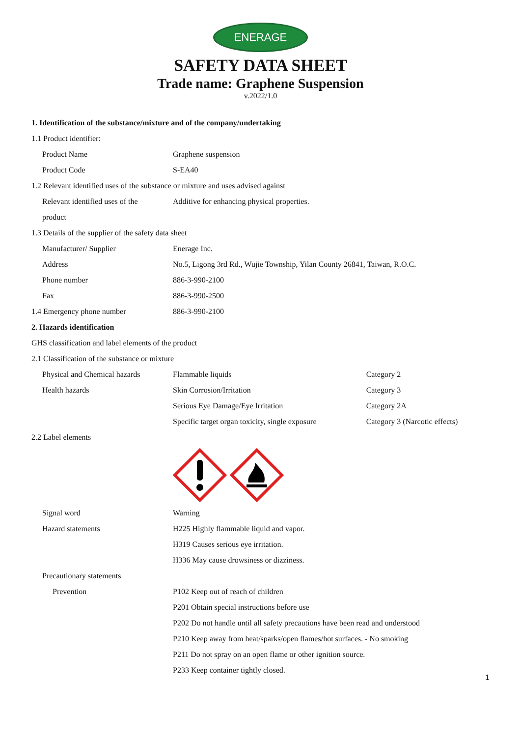ENERAGE
SAFETY DATA SHEET
Trade name: Graphene Suspension
v.2022/1.0
| 1. Identification of the substance/mixture and of the company/undertaking | | |
| 1.1 Product identifier: | | |
| Product Name | Graphene suspension | |
| Product Code | S-EA40 | |
| 1.2 Relevant identified uses of the substance or mixture and uses advised against | | |
| Relevant identified uses of the | Additive for enhancing physical properties. | |
| product | | |
| 1.3 Details of the supplier of the safety data sheet | | |
| Manufacturer/ Supplier | Enerage Inc. | |
| Address | No.5, Ligong 3rd Rd., Wujie Township, Yilan County 26841, Taiwan, R.O.C. | |
| Phone number | 886-3-990-2100 | |
| Fax | 886-3-990-2500 | |
| 1.4 Emergency phone number | 886-3-990-2100 | |
| 2. Hazards identification | | |
| GHS classification and label elements of the product | | |
| 2.1 Classification of the substance or mixture | | |
| Physical and Chemical hazards | Flammable liquids | Category 2 |
| Health hazards | Skin Corrosion/Irritation | Category 3 |
| | Serious Eye Damage/Eye Irritation | Category 2A |
| | Specific target organ toxicity, single exposure | Category 3 (Narcotic effects) |
| 2.2 Label elements | | |
| Signal word | Warning | |
| Hazard statements | H225 Highly flammable liquid and vapor. | |
| | H319 Causes serious eye irritation. | |
| | H336 May cause drowsiness or dizziness. | |
| Precautionary statements | | |
| Prevention | P102 Keep out of reach of children | |
| | P201 Obtain special instructions before use | |
| | P202 Do not handle until all safety precautions have been read and understood | |
| | P210 Keep away from heat/sparks/open flames/hot surfaces. - No smoking | |
| | P211 Do not spray on an open flame or other ignition source. | |
| | P233 Keep container tightly closed. | |
1